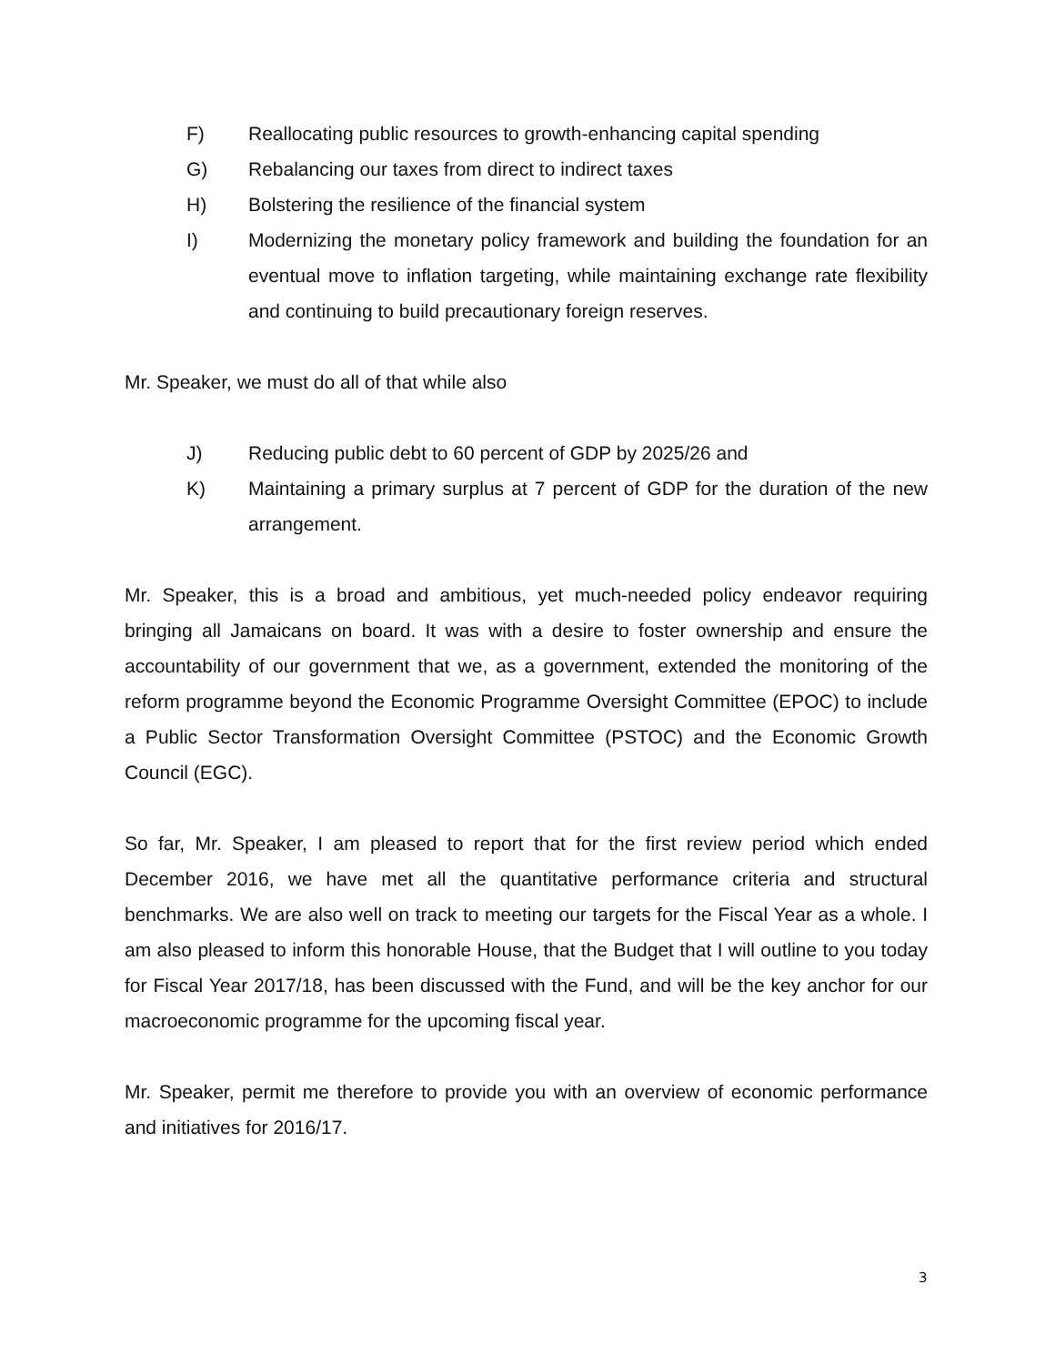F) Reallocating public resources to growth-enhancing capital spending
G) Rebalancing our taxes from direct to indirect taxes
H) Bolstering the resilience of the financial system
I) Modernizing the monetary policy framework and building the foundation for an eventual move to inflation targeting, while maintaining exchange rate flexibility and continuing to build precautionary foreign reserves.
Mr. Speaker, we must do all of that while also
J) Reducing public debt to 60 percent of GDP by 2025/26 and
K) Maintaining a primary surplus at 7 percent of GDP for the duration of the new arrangement.
Mr. Speaker, this is a broad and ambitious, yet much-needed policy endeavor requiring bringing all Jamaicans on board. It was with a desire to foster ownership and ensure the accountability of our government that we, as a government, extended the monitoring of the reform programme beyond the Economic Programme Oversight Committee (EPOC) to include a Public Sector Transformation Oversight Committee (PSTOC) and the Economic Growth Council (EGC).
So far, Mr. Speaker, I am pleased to report that for the first review period which ended December 2016, we have met all the quantitative performance criteria and structural benchmarks. We are also well on track to meeting our targets for the Fiscal Year as a whole. I am also pleased to inform this honorable House, that the Budget that I will outline to you today for Fiscal Year 2017/18, has been discussed with the Fund, and will be the key anchor for our macroeconomic programme for the upcoming fiscal year.
Mr. Speaker, permit me therefore to provide you with an overview of economic performance and initiatives for 2016/17.
3